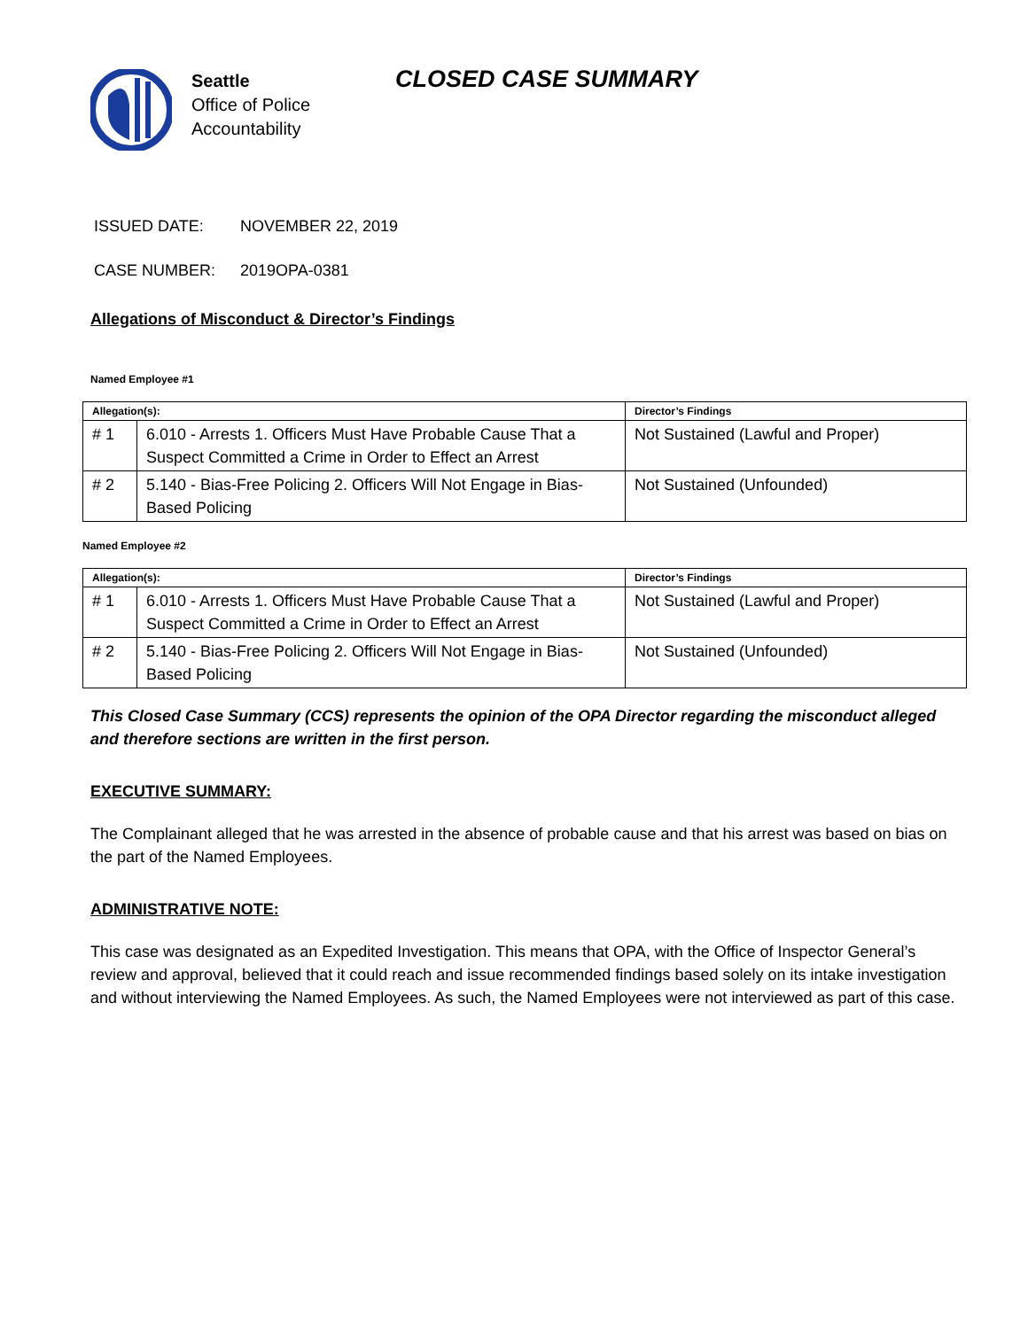Seattle
Office of Police
Accountability
CLOSED CASE SUMMARY
ISSUED DATE: NOVEMBER 22, 2019
CASE NUMBER: 2019OPA-0381
Allegations of Misconduct & Director’s Findings
Named Employee #1
| Allegation(s): | | Director’s Findings |
| --- | --- | --- |
| # 1 | 6.010 - Arrests 1. Officers Must Have Probable Cause That a Suspect Committed a Crime in Order to Effect an Arrest | Not Sustained (Lawful and Proper) |
| # 2 | 5.140 - Bias-Free Policing 2. Officers Will Not Engage in Bias-Based Policing | Not Sustained (Unfounded) |
Named Employee #2
| Allegation(s): | | Director’s Findings |
| --- | --- | --- |
| # 1 | 6.010 - Arrests 1. Officers Must Have Probable Cause That a Suspect Committed a Crime in Order to Effect an Arrest | Not Sustained (Lawful and Proper) |
| # 2 | 5.140 - Bias-Free Policing 2. Officers Will Not Engage in Bias-Based Policing | Not Sustained (Unfounded) |
This Closed Case Summary (CCS) represents the opinion of the OPA Director regarding the misconduct alleged and therefore sections are written in the first person.
EXECUTIVE SUMMARY:
The Complainant alleged that he was arrested in the absence of probable cause and that his arrest was based on bias on the part of the Named Employees.
ADMINISTRATIVE NOTE:
This case was designated as an Expedited Investigation. This means that OPA, with the Office of Inspector General’s review and approval, believed that it could reach and issue recommended findings based solely on its intake investigation and without interviewing the Named Employees. As such, the Named Employees were not interviewed as part of this case.